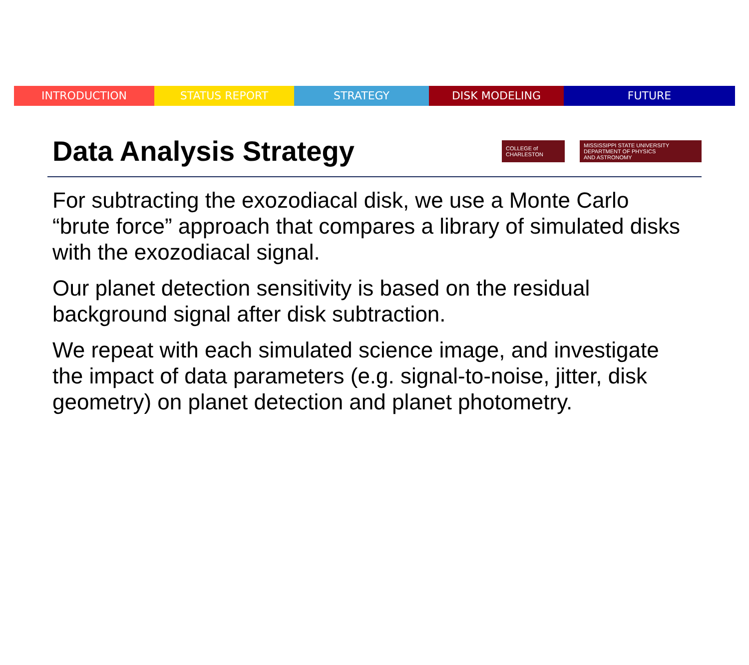INTRODUCTION STATUS REPORT STRATEGY DISK MODELING FUTURE
Data Analysis Strategy
COLLEGE of CHARLESTON
MISSISSIPPI STATE UNIVERSITY
DEPARTMENT OF PHYSICS
AND ASTRONOMY
For subtracting the exozodiacal disk, we use a Monte Carlo “brute force” approach that compares a library of simulated disks with the exozodiacal signal.
Our planet detection sensitivity is based on the residual background signal after disk subtraction.
We repeat with each simulated science image, and investigate the impact of data parameters (e.g. signal-to-noise, jitter, disk geometry) on planet detection and planet photometry.